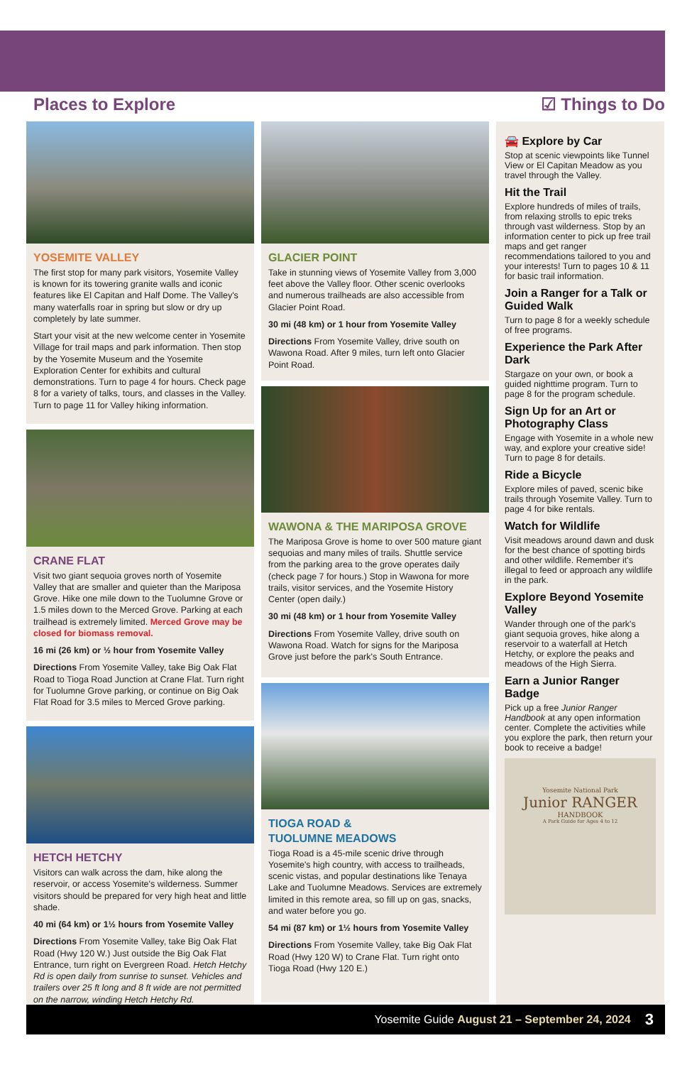Places to Explore ☑ Things to Do
YOSEMITE VALLEY
The first stop for many park visitors, Yosemite Valley is known for its towering granite walls and iconic features like El Capitan and Half Dome. The Valley's many waterfalls roar in spring but slow or dry up completely by late summer.
Start your visit at the new welcome center in Yosemite Village for trail maps and park information. Then stop by the Yosemite Museum and the Yosemite Exploration Center for exhibits and cultural demonstrations. Turn to page 4 for hours. Check page 8 for a variety of talks, tours, and classes in the Valley. Turn to page 11 for Valley hiking information.
CRANE FLAT
Visit two giant sequoia groves north of Yosemite Valley that are smaller and quieter than the Mariposa Grove. Hike one mile down to the Tuolumne Grove or 1.5 miles down to the Merced Grove. Parking at each trailhead is extremely limited. Merced Grove may be closed for biomass removal.
16 mi (26 km) or ½ hour from Yosemite Valley
Directions From Yosemite Valley, take Big Oak Flat Road to Tioga Road Junction at Crane Flat. Turn right for Tuolumne Grove parking, or continue on Big Oak Flat Road for 3.5 miles to Merced Grove parking.
HETCH HETCHY
Visitors can walk across the dam, hike along the reservoir, or access Yosemite's wilderness. Summer visitors should be prepared for very high heat and little shade.
40 mi (64 km) or 1½ hours from Yosemite Valley
Directions From Yosemite Valley, take Big Oak Flat Road (Hwy 120 W.) Just outside the Big Oak Flat Entrance, turn right on Evergreen Road. Hetch Hetchy Rd is open daily from sunrise to sunset. Vehicles and trailers over 25 ft long and 8 ft wide are not permitted on the narrow, winding Hetch Hetchy Rd.
GLACIER POINT
Take in stunning views of Yosemite Valley from 3,000 feet above the Valley floor. Other scenic overlooks and numerous trailheads are also accessible from Glacier Point Road.
30 mi (48 km) or 1 hour from Yosemite Valley
Directions From Yosemite Valley, drive south on Wawona Road. After 9 miles, turn left onto Glacier Point Road.
WAWONA & THE MARIPOSA GROVE
The Mariposa Grove is home to over 500 mature giant sequoias and many miles of trails. Shuttle service from the parking area to the grove operates daily (check page 7 for hours.) Stop in Wawona for more trails, visitor services, and the Yosemite History Center (open daily.)
30 mi (48 km) or 1 hour from Yosemite Valley
Directions From Yosemite Valley, drive south on Wawona Road. Watch for signs for the Mariposa Grove just before the park's South Entrance.
TIOGA ROAD &
TUOLUMNE MEADOWS
Tioga Road is a 45-mile scenic drive through Yosemite's high country, with access to trailheads, scenic vistas, and popular destinations like Tenaya Lake and Tuolumne Meadows. Services are extremely limited in this remote area, so fill up on gas, snacks, and water before you go.
54 mi (87 km) or 1½ hours from Yosemite Valley
Directions From Yosemite Valley, take Big Oak Flat Road (Hwy 120 W) to Crane Flat. Turn right onto Tioga Road (Hwy 120 E.)
🚘 Explore by Car
Stop at scenic viewpoints like Tunnel View or El Capitan Meadow as you travel through the Valley.
Hit the Trail
Explore hundreds of miles of trails, from relaxing strolls to epic treks through vast wilderness. Stop by an information center to pick up free trail maps and get ranger recommendations tailored to you and your interests! Turn to pages 10 & 11 for basic trail information.
Join a Ranger for a Talk or Guided Walk
Turn to page 8 for a weekly schedule of free programs.
Experience the Park After Dark
Stargaze on your own, or book a guided nighttime program. Turn to page 8 for the program schedule.
Sign Up for an Art or Photography Class
Engage with Yosemite in a whole new way, and explore your creative side! Turn to page 8 for details.
Ride a Bicycle
Explore miles of paved, scenic bike trails through Yosemite Valley. Turn to page 4 for bike rentals.
Watch for Wildlife
Visit meadows around dawn and dusk for the best chance of spotting birds and other wildlife. Remember it's illegal to feed or approach any wildlife in the park.
Explore Beyond Yosemite Valley
Wander through one of the park's giant sequoia groves, hike along a reservoir to a waterfall at Hetch Hetchy, or explore the peaks and meadows of the High Sierra.
Earn a Junior Ranger Badge
Pick up a free Junior Ranger Handbook at any open information center. Complete the activities while you explore the park, then return your book to receive a badge!
Yosemite National Park
Junior RANGER
HANDBOOK
A Park Guide for Ages 4 to 12
Yosemite Guide August 21 – September 24, 2024 3